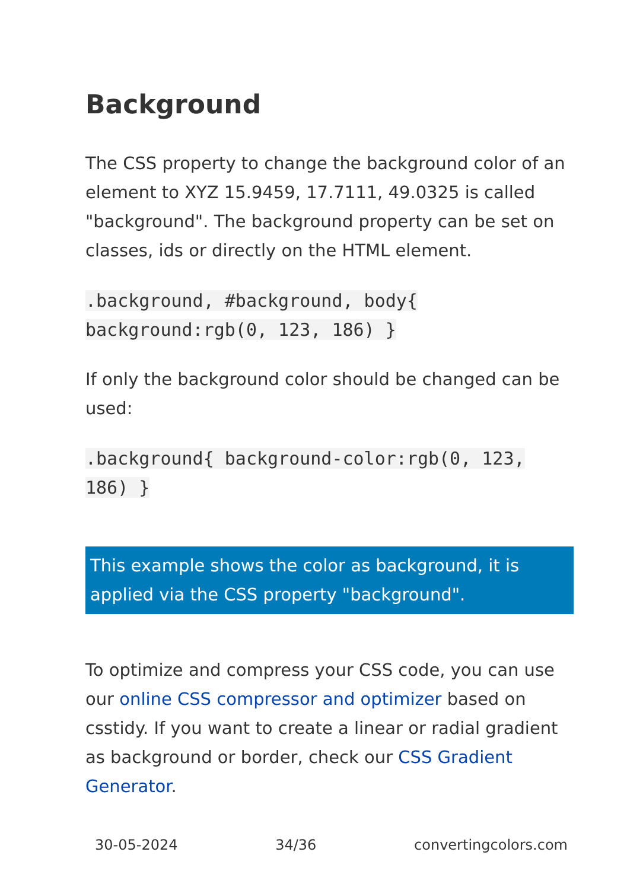Background
The CSS property to change the background color of an element to XYZ 15.9459, 17.7111, 49.0325 is called "background". The background property can be set on classes, ids or directly on the HTML element.
.background, #background, body{ background:rgb(0, 123, 186) }
If only the background color should be changed can be used:
.background{ background-color:rgb(0, 123, 186) }
This example shows the color as background, it is applied via the CSS property "background".
To optimize and compress your CSS code, you can use our online CSS compressor and optimizer based on csstidy. If you want to create a linear or radial gradient as background or border, check our CSS Gradient Generator.
30-05-2024 34/36 convertingcolors.com